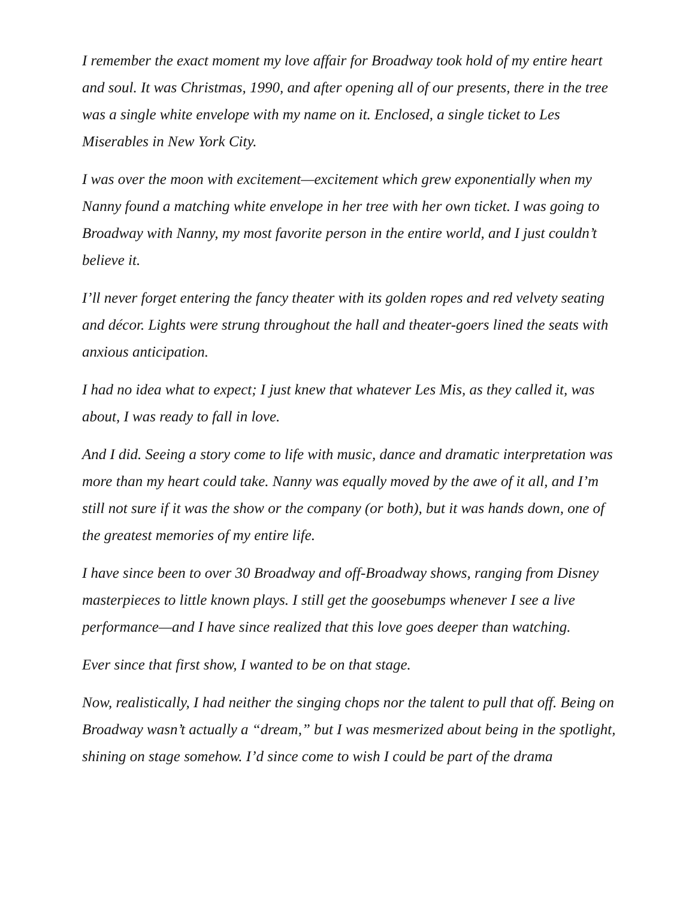I remember the exact moment my love affair for Broadway took hold of my entire heart and soul. It was Christmas, 1990, and after opening all of our presents, there in the tree was a single white envelope with my name on it. Enclosed, a single ticket to Les Miserables in New York City.
I was over the moon with excitement—excitement which grew exponentially when my Nanny found a matching white envelope in her tree with her own ticket. I was going to Broadway with Nanny, my most favorite person in the entire world, and I just couldn’t believe it.
I’ll never forget entering the fancy theater with its golden ropes and red velvety seating and décor. Lights were strung throughout the hall and theater-goers lined the seats with anxious anticipation.
I had no idea what to expect; I just knew that whatever Les Mis, as they called it, was about, I was ready to fall in love.
And I did. Seeing a story come to life with music, dance and dramatic interpretation was more than my heart could take. Nanny was equally moved by the awe of it all, and I’m still not sure if it was the show or the company (or both), but it was hands down, one of the greatest memories of my entire life.
I have since been to over 30 Broadway and off-Broadway shows, ranging from Disney masterpieces to little known plays. I still get the goosebumps whenever I see a live performance—and I have since realized that this love goes deeper than watching.
Ever since that first show, I wanted to be on that stage.
Now, realistically, I had neither the singing chops nor the talent to pull that off. Being on Broadway wasn’t actually a “dream,” but I was mesmerized about being in the spotlight, shining on stage somehow. I’d since come to wish I could be part of the drama